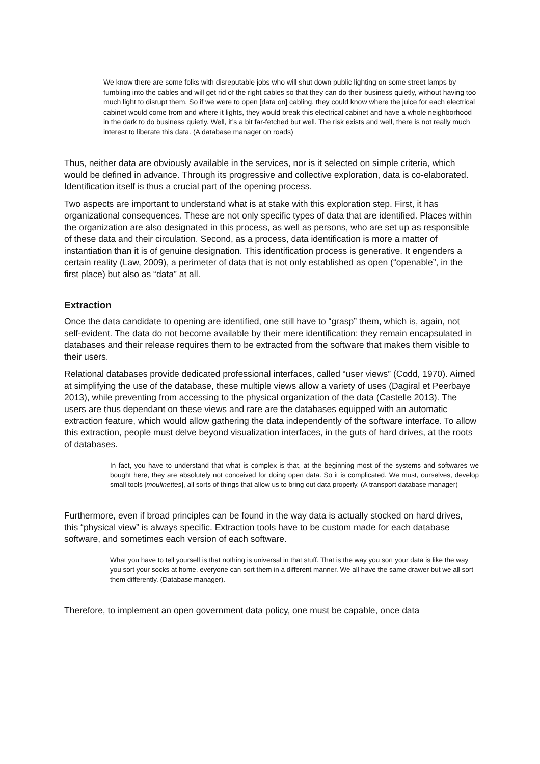We know there are some folks with disreputable jobs who will shut down public lighting on some street lamps by fumbling into the cables and will get rid of the right cables so that they can do their business quietly, without having too much light to disrupt them. So if we were to open [data on] cabling, they could know where the juice for each electrical cabinet would come from and where it lights, they would break this electrical cabinet and have a whole neighborhood in the dark to do business quietly. Well, it’s a bit far-fetched but well. The risk exists and well, there is not really much interest to liberate this data. (A database manager on roads)
Thus, neither data are obviously available in the services, nor is it selected on simple criteria, which would be defined in advance. Through its progressive and collective exploration, data is co-elaborated. Identification itself is thus a crucial part of the opening process.
Two aspects are important to understand what is at stake with this exploration step. First, it has organizational consequences. These are not only specific types of data that are identified. Places within the organization are also designated in this process, as well as persons, who are set up as responsible of these data and their circulation. Second, as a process, data identification is more a matter of instantiation than it is of genuine designation. This identification process is generative. It engenders a certain reality (Law, 2009), a perimeter of data that is not only established as open (“openable”, in the first place) but also as “data” at all.
Extraction
Once the data candidate to opening are identified, one still have to “grasp” them, which is, again, not self-evident. The data do not become available by their mere identification: they remain encapsulated in databases and their release requires them to be extracted from the software that makes them visible to their users.
Relational databases provide dedicated professional interfaces, called “user views” (Codd, 1970). Aimed at simplifying the use of the database, these multiple views allow a variety of uses (Dagiral et Peerbaye 2013), while preventing from accessing to the physical organization of the data (Castelle 2013). The users are thus dependant on these views and rare are the databases equipped with an automatic extraction feature, which would allow gathering the data independently of the software interface. To allow this extraction, people must delve beyond visualization interfaces, in the guts of hard drives, at the roots of databases.
In fact, you have to understand that what is complex is that, at the beginning most of the systems and softwares we bought here, they are absolutely not conceived for doing open data. So it is complicated. We must, ourselves, develop small tools [moulinettes], all sorts of things that allow us to bring out data properly. (A transport database manager)
Furthermore, even if broad principles can be found in the way data is actually stocked on hard drives, this “physical view” is always specific. Extraction tools have to be custom made for each database software, and sometimes each version of each software.
What you have to tell yourself is that nothing is universal in that stuff. That is the way you sort your data is like the way you sort your socks at home, everyone can sort them in a different manner. We all have the same drawer but we all sort them differently. (Database manager).
Therefore, to implement an open government data policy, one must be capable, once data